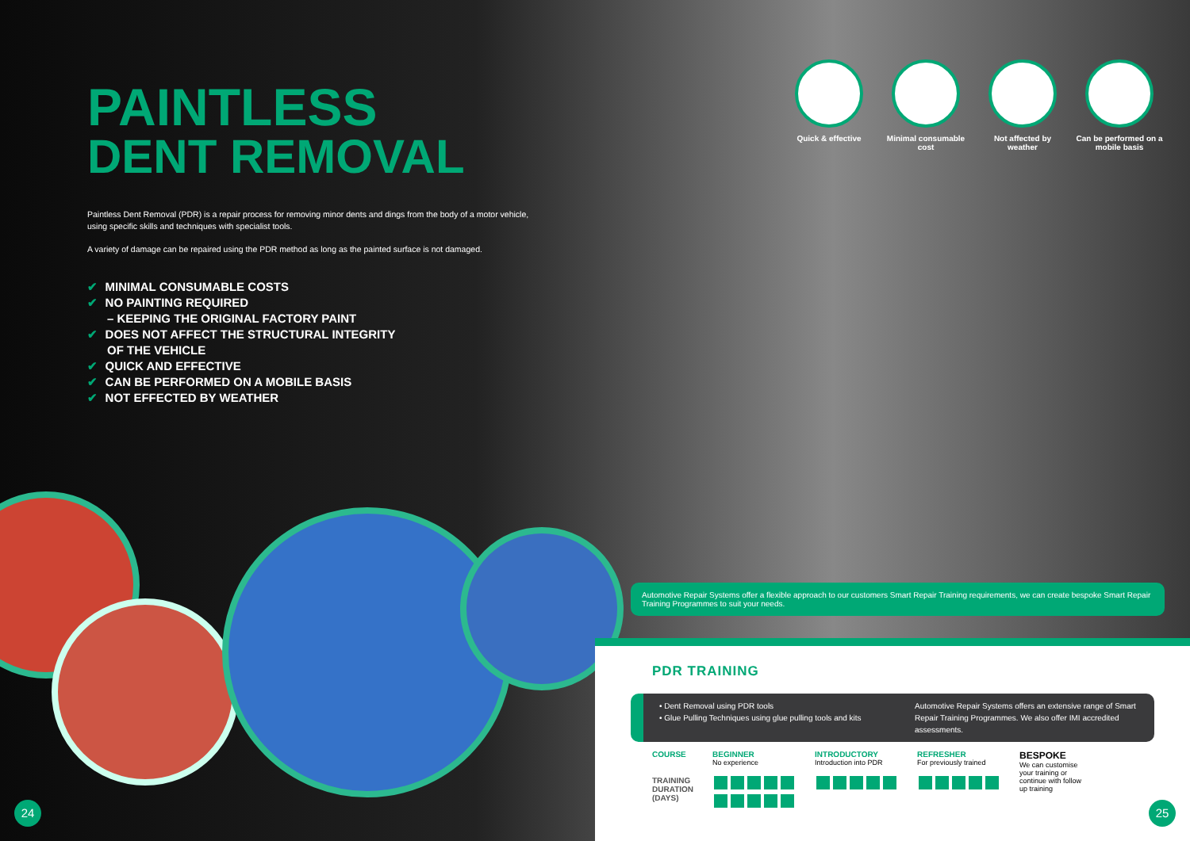PAINTLESS
DENT REMOVAL
Paintless Dent Removal (PDR) is a repair process for removing minor dents and dings from the body of a motor vehicle, using specific skills and techniques with specialist tools.
A variety of damage can be repaired using the PDR method as long as the painted surface is not damaged.
✔ MINIMAL CONSUMABLE COSTS
✔ NO PAINTING REQUIRED
– KEEPING THE ORIGINAL FACTORY PAINT
✔ DOES NOT AFFECT THE STRUCTURAL INTEGRITY
OF THE VEHICLE
✔ QUICK AND EFFECTIVE
✔ CAN BE PERFORMED ON A MOBILE BASIS
✔ NOT EFFECTED BY WEATHER
Quick & effective Minimal consumable cost
Not affected by weather
Can be performed on a mobile basis
Automotive Repair Systems offer a flexible approach to our customers Smart Repair Training requirements, we can create bespoke Smart Repair Training Programmes to suit your needs.
PDR TRAINING
• Dent Removal using PDR tools
• Glue Pulling Techniques using glue pulling tools and kits
Automotive Repair Systems offers an extensive range of Smart Repair Training Programmes. We also offer IMI accredited assessments.
| COURSE TRAINING DURATION (DAYS) | BEGINNER No experience | INTRODUCTORY Introduction into PDR | REFRESHER For previously trained | BESPOKE We can customise your training or continue with follow up training |
24 25